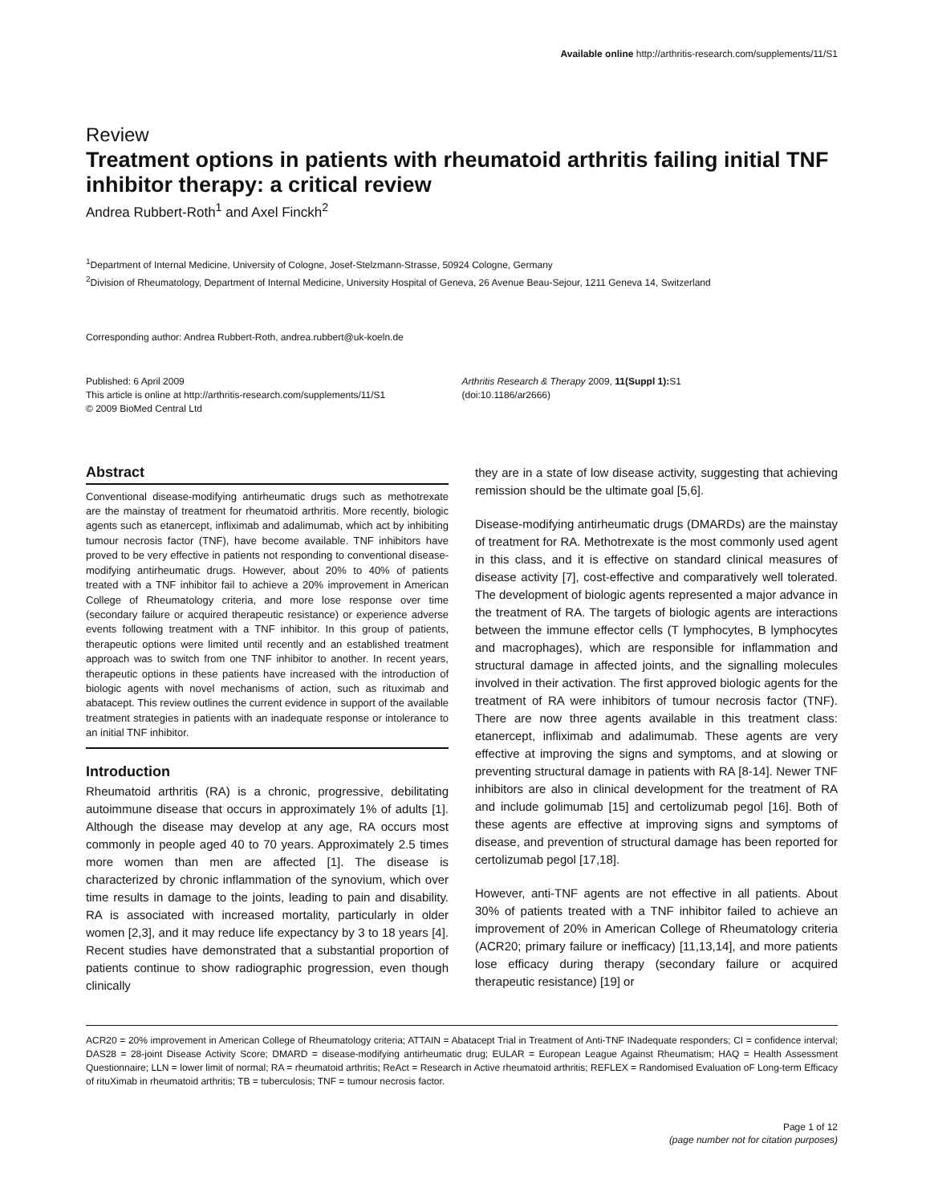Available online http://arthritis-research.com/supplements/11/S1
Review
Treatment options in patients with rheumatoid arthritis failing initial TNF inhibitor therapy: a critical review
Andrea Rubbert-Roth<sup>1</sup> and Axel Finckh<sup>2</sup>
<sup>1</sup> Department of Internal Medicine, University of Cologne, Josef-Stelzmann-Strasse, 50924 Cologne, Germany
<sup>2</sup> Division of Rheumatology, Department of Internal Medicine, University Hospital of Geneva, 26 Avenue Beau-Sejour, 1211 Geneva 14, Switzerland
Corresponding author: Andrea Rubbert-Roth, andrea.rubbert@uk-koeln.de
Published: 6 April 2009
This article is online at http://arthritis-research.com/supplements/11/S1
© 2009 BioMed Central Ltd
Arthritis Research & Therapy 2009, 11(Suppl 1): S1
(doi:10.1186/ar2666)
Abstract
Conventional disease-modifying antirheumatic drugs such as methotrexate are the mainstay of treatment for rheumatoid arthritis. More recently, biologic agents such as etanercept, infliximab and adalimumab, which act by inhibiting tumour necrosis factor (TNF), have become available. TNF inhibitors have proved to be very effective in patients not responding to conventional disease-modifying antirheumatic drugs. However, about 20% to 40% of patients treated with a TNF inhibitor fail to achieve a 20% improvement in American College of Rheumatology criteria, and more lose response over time (secondary failure or acquired therapeutic resistance) or experience adverse events following treatment with a TNF inhibitor. In this group of patients, therapeutic options were limited until recently and an established treatment approach was to switch from one TNF inhibitor to another. In recent years, therapeutic options in these patients have increased with the introduction of biologic agents with novel mechanisms of action, such as rituximab and abatacept. This review outlines the current evidence in support of the available treatment strategies in patients with an inadequate response or intolerance to an initial TNF inhibitor.
Introduction
Rheumatoid arthritis (RA) is a chronic, progressive, debilitating autoimmune disease that occurs in approximately 1% of adults [1]. Although the disease may develop at any age, RA occurs most commonly in people aged 40 to 70 years. Approximately 2.5 times more women than men are affected [1]. The disease is characterized by chronic inflammation of the synovium, which over time results in damage to the joints, leading to pain and disability. RA is associated with increased mortality, particularly in older women [2,3], and it may reduce life expectancy by 3 to 18 years [4]. Recent studies have demonstrated that a substantial proportion of patients continue to show radiographic progression, even though clinically
they are in a state of low disease activity, suggesting that achieving remission should be the ultimate goal [5,6].
Disease-modifying antirheumatic drugs (DMARDs) are the mainstay of treatment for RA. Methotrexate is the most commonly used agent in this class, and it is effective on standard clinical measures of disease activity [7], cost-effective and comparatively well tolerated. The development of biologic agents represented a major advance in the treatment of RA. The targets of biologic agents are interactions between the immune effector cells (T lymphocytes, B lymphocytes and macrophages), which are responsible for inflammation and structural damage in affected joints, and the signalling molecules involved in their activation. The first approved biologic agents for the treatment of RA were inhibitors of tumour necrosis factor (TNF). There are now three agents available in this treatment class: etanercept, infliximab and adalimumab. These agents are very effective at improving the signs and symptoms, and at slowing or preventing structural damage in patients with RA [8-14]. Newer TNF inhibitors are also in clinical development for the treatment of RA and include golimumab [15] and certolizumab pegol [16]. Both of these agents are effective at improving signs and symptoms of disease, and prevention of structural damage has been reported for certolizumab pegol [17,18].
However, anti-TNF agents are not effective in all patients. About 30% of patients treated with a TNF inhibitor failed to achieve an improvement of 20% in American College of Rheumatology criteria (ACR20; primary failure or inefficacy) [11,13,14], and more patients lose efficacy during therapy (secondary failure or acquired therapeutic resistance) [19] or
ACR20 = 20% improvement in American College of Rheumatology criteria; ATTAIN = Abatacept Trial in Treatment of Anti-TNF INadequate responders; CI = confidence interval; DAS28 = 28-joint Disease Activity Score; DMARD = disease-modifying antirheumatic drug; EULAR = European League Against Rheumatism; HAQ = Health Assessment Questionnaire; LLN = lower limit of normal; RA = rheumatoid arthritis; ReAct = Research in Active rheumatoid arthritis; REFLEX = Randomised Evaluation oF Long-term Efficacy of rituXimab in rheumatoid arthritis; TB = tuberculosis; TNF = tumour necrosis factor.
Page 1 of 12
(page number not for citation purposes)